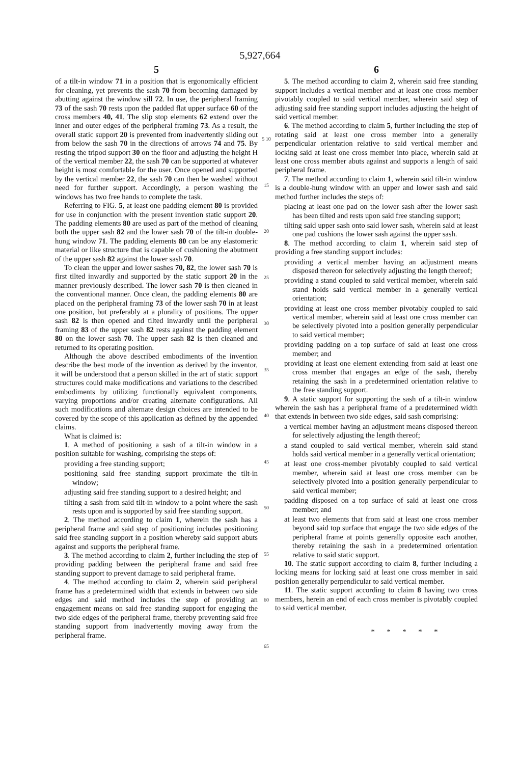5,927,664
5
of a tilt-in window 71 in a position that is ergonomically efficient for cleaning, yet prevents the sash 70 from becoming damaged by abutting against the window sill 72. In use, the peripheral framing 73 of the sash 70 rests upon the padded flat upper surface 60 of the cross members 40, 41. The slip stop elements 62 extend over the inner and outer edges of the peripheral framing 73. As a result, the overall static support 20 is prevented from inadvertently sliding out from below the sash 70 in the directions of arrows 74 and 75. By resting the tripod support 30 on the floor and adjusting the height H of the vertical member 22, the sash 70 can be supported at whatever height is most comfortable for the user. Once opened and supported by the vertical member 22, the sash 70 can then be washed without need for further support. Accordingly, a person washing the windows has two free hands to complete the task.
Referring to FIG. 5, at least one padding element 80 is provided for use in conjunction with the present invention static support 20. The padding elements 80 are used as part of the method of cleaning both the upper sash 82 and the lower sash 70 of the tilt-in double-hung window 71. The padding elements 80 can be any elastomeric material or like structure that is capable of cushioning the abutment of the upper sash 82 against the lower sash 70.
To clean the upper and lower sashes 70, 82, the lower sash 70 is first tilted inwardly and supported by the static support 20 in the manner previously described. The lower sash 70 is then cleaned in the conventional manner. Once clean, the padding elements 80 are placed on the peripheral framing 73 of the lower sash 70 in at least one position, but preferably at a plurality of positions. The upper sash 82 is then opened and tilted inwardly until the peripheral framing 83 of the upper sash 82 rests against the padding element 80 on the lower sash 70. The upper sash 82 is then cleaned and returned to its operating position.
Although the above described embodiments of the invention describe the best mode of the invention as derived by the inventor, it will be understood that a person skilled in the art of static support structures could make modifications and variations to the described embodiments by utilizing functionally equivalent components, varying proportions and/or creating alternate configurations. All such modifications and alternate design choices are intended to be covered by the scope of this application as defined by the appended claims.
What is claimed is:
1. A method of positioning a sash of a tilt-in window in a position suitable for washing, comprising the steps of:
providing a free standing support;
positioning said free standing support proximate the tilt-in window;
adjusting said free standing support to a desired height; and
tilting a sash from said tilt-in window to a point where the sash rests upon and is supported by said free standing support.
2. The method according to claim 1, wherein the sash has a peripheral frame and said step of positioning includes positioning said free standing support in a position whereby said support abuts against and supports the peripheral frame.
3. The method according to claim 2, further including the step of providing padding between the peripheral frame and said free standing support to prevent damage to said peripheral frame.
4. The method according to claim 2, wherein said peripheral frame has a predetermined width that extends in between two side edges and said method includes the step of providing an engagement means on said free standing support for engaging the two side edges of the peripheral frame, thereby preventing said free standing support from inadvertently moving away from the peripheral frame.
5 10 15 20 25 30 35 40 45 50 55 60 65
6
5. The method according to claim 2, wherein said free standing support includes a vertical member and at least one cross member pivotably coupled to said vertical member, wherein said step of adjusting said free standing support includes adjusting the height of said vertical member.
6. The method according to claim 5, further including the step of rotating said at least one cross member into a generally perpendicular orientation relative to said vertical member and locking said at least one cross member into place, wherein said at least one cross member abuts against and supports a length of said peripheral frame.
7. The method according to claim 1, wherein said tilt-in window is a double-hung window with an upper and lower sash and said method further includes the steps of:
placing at least one pad on the lower sash after the lower sash has been tilted and rests upon said free standing support;
tilting said upper sash onto said lower sash, wherein said at least one pad cushions the lower sash against the upper sash.
8. The method according to claim 1, wherein said step of providing a free standing support includes:
providing a vertical member having an adjustment means disposed thereon for selectively adjusting the length thereof;
providing a stand coupled to said vertical member, wherein said stand holds said vertical member in a generally vertical orientation;
providing at least one cross member pivotably coupled to said vertical member, wherein said at least one cross member can be selectively pivoted into a position generally perpendicular to said vertical member;
providing padding on a top surface of said at least one cross member; and
providing at least one element extending from said at least one cross member that engages an edge of the sash, thereby retaining the sash in a predetermined orientation relative to the free standing support.
9. A static support for supporting the sash of a tilt-in window wherein the sash has a peripheral frame of a predetermined width that extends in between two side edges, said sash comprising:
a vertical member having an adjustment means disposed thereon for selectively adjusting the length thereof;
a stand coupled to said vertical member, wherein said stand holds said vertical member in a generally vertical orientation;
at least one cross-member pivotably coupled to said vertical member, wherein said at least one cross member can be selectively pivoted into a position generally perpendicular to said vertical member;
padding disposed on a top surface of said at least one cross member; and
at least two elements that from said at least one cross member beyond said top surface that engage the two side edges of the peripheral frame at points generally opposite each another, thereby retaining the sash in a predetermined orientation relative to said static support.
10. The static support according to claim 8, further including a locking means for locking said at least one cross member in said position generally perpendicular to said vertical member.
11. The static support according to claim 8 having two cross members, herein an end of each cross member is pivotably coupled to said vertical member.
* * * * *